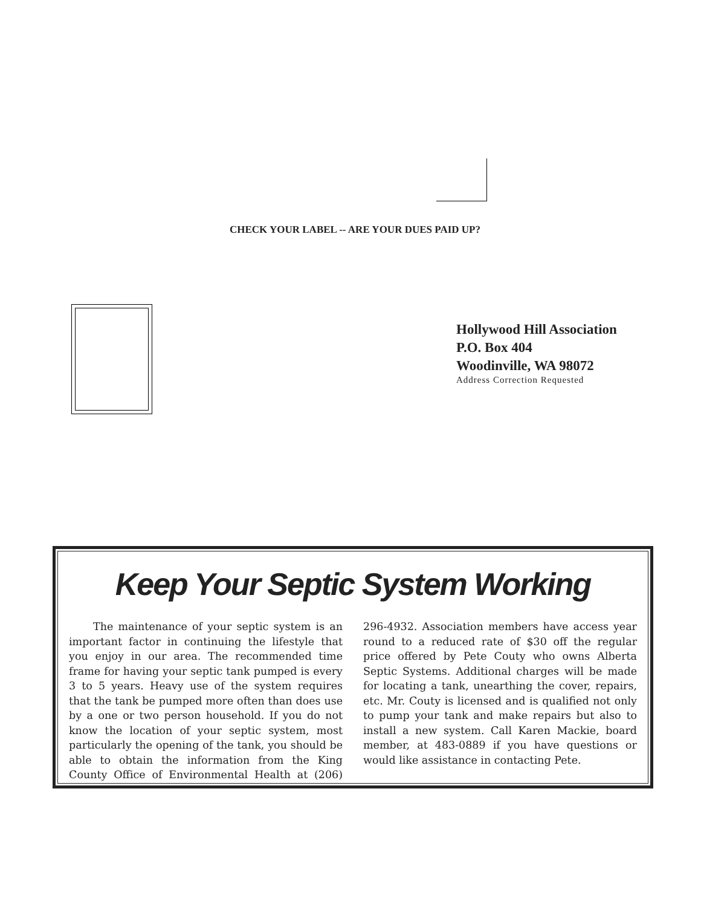CHECK YOUR LABEL -- ARE YOUR DUES PAID UP?
Hollywood Hill Association
P.O. Box 404
Woodinville, WA 98072
Address Correction Requested
Keep Your Septic System Working
The maintenance of your septic system is an important factor in continuing the lifestyle that you enjoy in our area. The recommended time frame for having your septic tank pumped is every 3 to 5 years. Heavy use of the system requires that the tank be pumped more often than does use by a one or two person household. If you do not know the location of your septic system, most particularly the opening of the tank, you should be able to obtain the information from the King County Office of Environmental Health at (206) 296-4932. Association members have access year round to a reduced rate of $30 off the regular price offered by Pete Couty who owns Alberta Septic Systems. Additional charges will be made for locating a tank, unearthing the cover, repairs, etc. Mr. Couty is licensed and is qualified not only to pump your tank and make repairs but also to install a new system. Call Karen Mackie, board member, at 483-0889 if you have questions or would like assistance in contacting Pete.